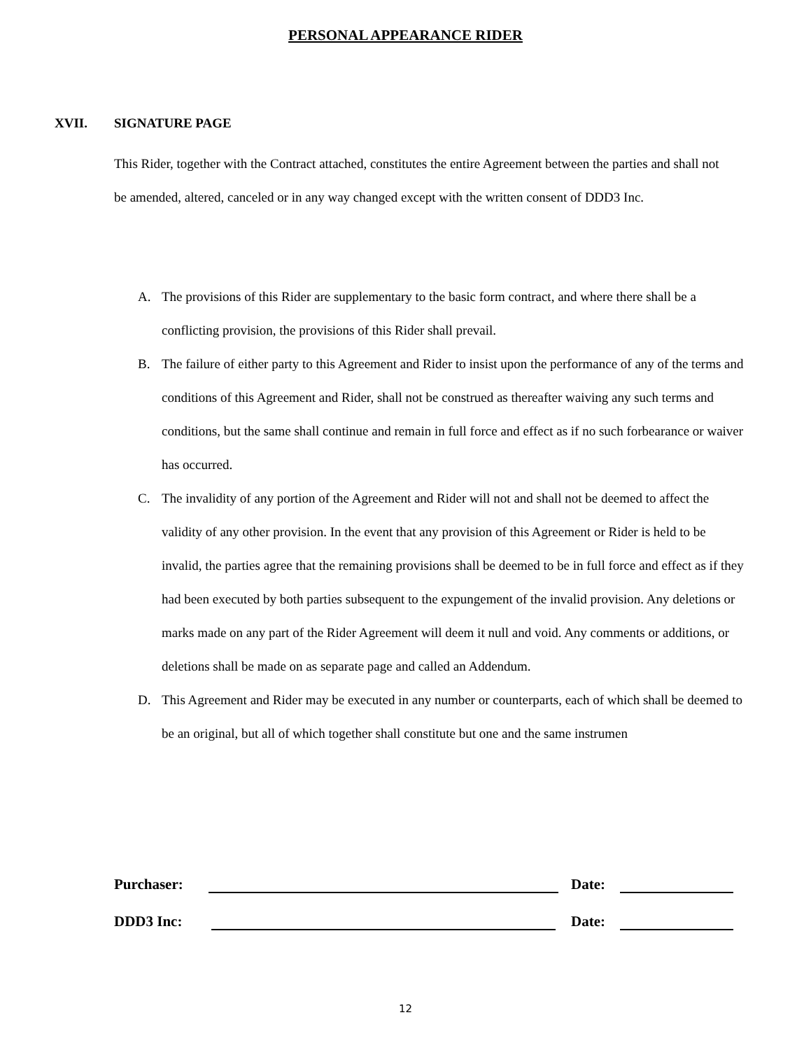PERSONAL APPEARANCE RIDER
XVII. SIGNATURE PAGE
This Rider, together with the Contract attached, constitutes the entire Agreement between the parties and shall not be amended, altered, canceled or in any way changed except with the written consent of DDD3 Inc.
A. The provisions of this Rider are supplementary to the basic form contract, and where there shall be a conflicting provision, the provisions of this Rider shall prevail.
B. The failure of either party to this Agreement and Rider to insist upon the performance of any of the terms and conditions of this Agreement and Rider, shall not be construed as thereafter waiving any such terms and conditions, but the same shall continue and remain in full force and effect as if no such forbearance or waiver has occurred.
C. The invalidity of any portion of the Agreement and Rider will not and shall not be deemed to affect the validity of any other provision. In the event that any provision of this Agreement or Rider is held to be invalid, the parties agree that the remaining provisions shall be deemed to be in full force and effect as if they had been executed by both parties subsequent to the expungement of the invalid provision. Any deletions or marks made on any part of the Rider Agreement will deem it null and void. Any comments or additions, or deletions shall be made on as separate page and called an Addendum.
D. This Agreement and Rider may be executed in any number or counterparts, each of which shall be deemed to be an original, but all of which together shall constitute but one and the same instrumen
Purchaser: Date:
DDD3 Inc: Date:
12